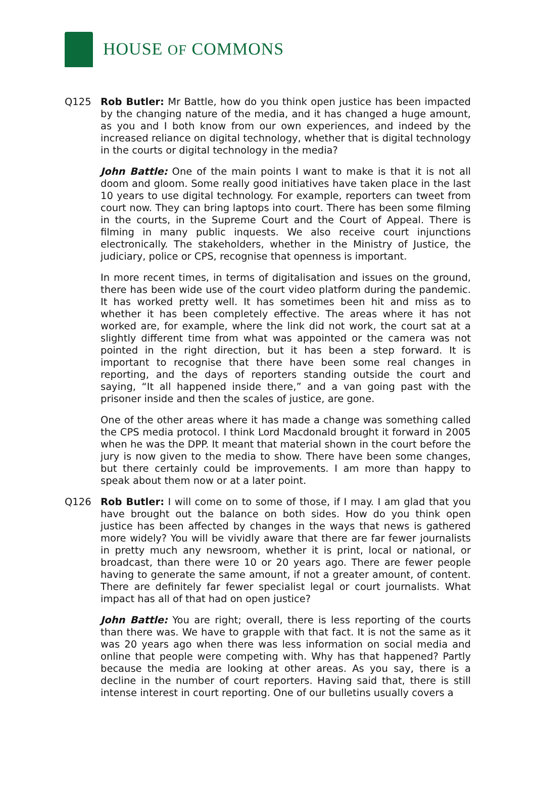HOUSE OF COMMONS
Q125 Rob Butler: Mr Battle, how do you think open justice has been impacted by the changing nature of the media, and it has changed a huge amount, as you and I both know from our own experiences, and indeed by the increased reliance on digital technology, whether that is digital technology in the courts or digital technology in the media?
John Battle: One of the main points I want to make is that it is not all doom and gloom. Some really good initiatives have taken place in the last 10 years to use digital technology. For example, reporters can tweet from court now. They can bring laptops into court. There has been some filming in the courts, in the Supreme Court and the Court of Appeal. There is filming in many public inquests. We also receive court injunctions electronically. The stakeholders, whether in the Ministry of Justice, the judiciary, police or CPS, recognise that openness is important.
In more recent times, in terms of digitalisation and issues on the ground, there has been wide use of the court video platform during the pandemic. It has worked pretty well. It has sometimes been hit and miss as to whether it has been completely effective. The areas where it has not worked are, for example, where the link did not work, the court sat at a slightly different time from what was appointed or the camera was not pointed in the right direction, but it has been a step forward. It is important to recognise that there have been some real changes in reporting, and the days of reporters standing outside the court and saying, “It all happened inside there,” and a van going past with the prisoner inside and then the scales of justice, are gone.
One of the other areas where it has made a change was something called the CPS media protocol. I think Lord Macdonald brought it forward in 2005 when he was the DPP. It meant that material shown in the court before the jury is now given to the media to show. There have been some changes, but there certainly could be improvements. I am more than happy to speak about them now or at a later point.
Q126 Rob Butler: I will come on to some of those, if I may. I am glad that you have brought out the balance on both sides. How do you think open justice has been affected by changes in the ways that news is gathered more widely? You will be vividly aware that there are far fewer journalists in pretty much any newsroom, whether it is print, local or national, or broadcast, than there were 10 or 20 years ago. There are fewer people having to generate the same amount, if not a greater amount, of content. There are definitely far fewer specialist legal or court journalists. What impact has all of that had on open justice?
John Battle: You are right; overall, there is less reporting of the courts than there was. We have to grapple with that fact. It is not the same as it was 20 years ago when there was less information on social media and online that people were competing with. Why has that happened? Partly because the media are looking at other areas. As you say, there is a decline in the number of court reporters. Having said that, there is still intense interest in court reporting. One of our bulletins usually covers a